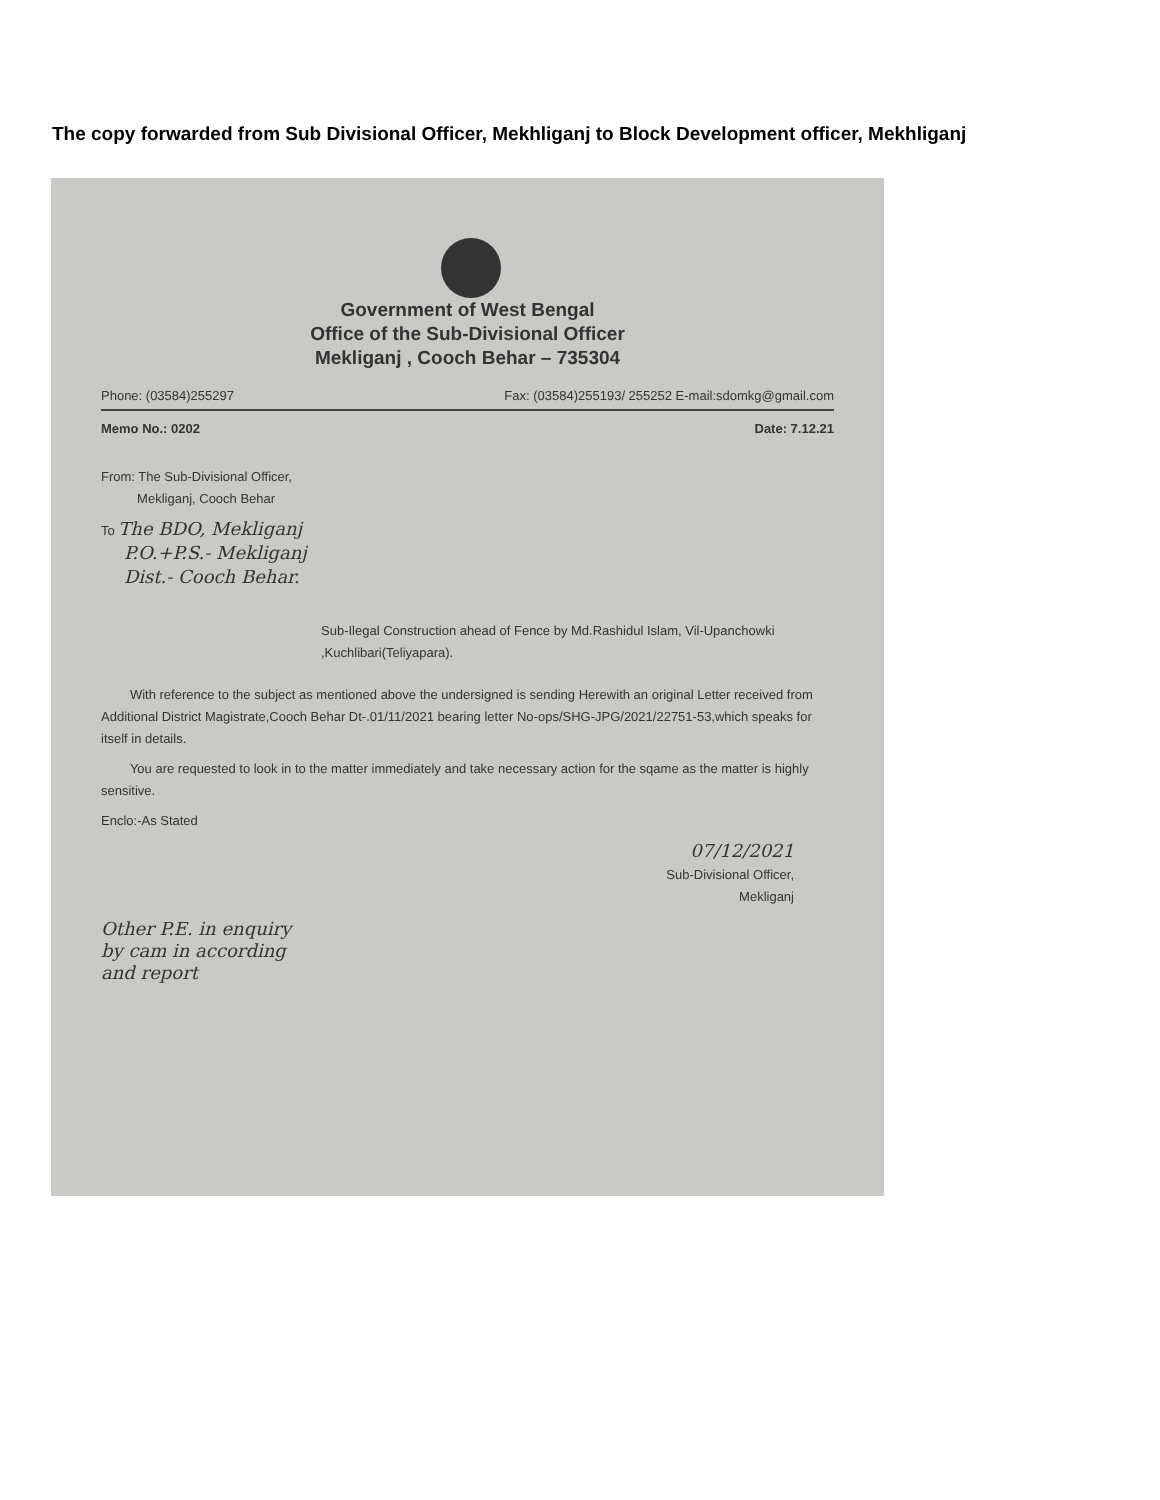The copy forwarded from Sub Divisional Officer, Mekhliganj to Block Development officer, Mekhliganj
Government of West Bengal
Office of the Sub-Divisional Officer
Mekliganj , Cooch Behar – 735304
Phone: (03584)255297 Fax: (03584)255193/ 255252 E-mail:sdomkg@gmail.com
Memo No.: 0202 Date: 7.12.21
From: The Sub-Divisional Officer,
Mekliganj, Cooch Behar
To The BDO, Mekliganj
P.O.+P.S.- Mekliganj
Dist.- Cooch Behar.
Sub-Ilegal Construction ahead of Fence by Md.Rashidul Islam, Vil-Upanchowki ,Kuchlibari(Teliyapara).
With reference to the subject as mentioned above the undersigned is sending Herewith an original Letter received from Additional District Magistrate,Cooch Behar Dt-.01/11/2021 bearing letter No-ops/SHG-JPG/2021/22751-53,which speaks for itself in details.
You are requested to look in to the matter immediately and take necessary action for the sqame as the matter is highly sensitive.
Enclo:-As Stated
07/12/2021
Sub-Divisional Officer,
Mekliganj
Other P.E. in enquiry
by cam in according
and report